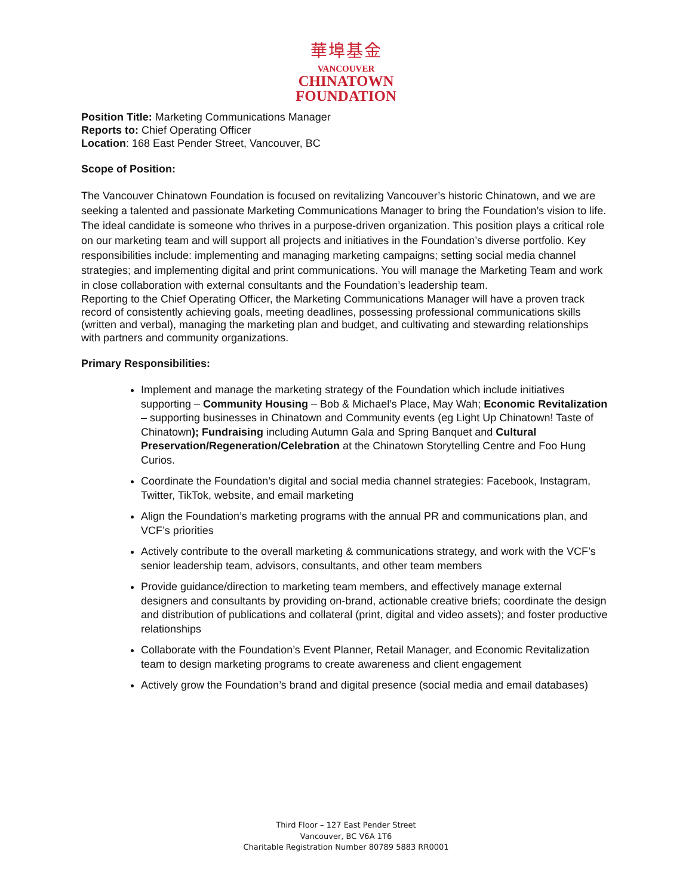華埠基金
VANCOUVER
CHINATOWN
FOUNDATION
Position Title: Marketing Communications Manager
Reports to: Chief Operating Officer
Location: 168 East Pender Street, Vancouver, BC
Scope of Position:
The Vancouver Chinatown Foundation is focused on revitalizing Vancouver’s historic Chinatown, and we are seeking a talented and passionate Marketing Communications Manager to bring the Foundation’s vision to life. The ideal candidate is someone who thrives in a purpose-driven organization. This position plays a critical role on our marketing team and will support all projects and initiatives in the Foundation’s diverse portfolio. Key responsibilities include: implementing and managing marketing campaigns; setting social media channel strategies; and implementing digital and print communications. You will manage the Marketing Team and work in close collaboration with external consultants and the Foundation’s leadership team.
Reporting to the Chief Operating Officer, the Marketing Communications Manager will have a proven track record of consistently achieving goals, meeting deadlines, possessing professional communications skills (written and verbal), managing the marketing plan and budget, and cultivating and stewarding relationships with partners and community organizations.
Primary Responsibilities:
Implement and manage the marketing strategy of the Foundation which include initiatives supporting – Community Housing – Bob & Michael’s Place, May Wah; Economic Revitalization – supporting businesses in Chinatown and Community events (eg Light Up Chinatown! Taste of Chinatown); Fundraising including Autumn Gala and Spring Banquet and Cultural Preservation/Regeneration/Celebration at the Chinatown Storytelling Centre and Foo Hung Curios.
Coordinate the Foundation’s digital and social media channel strategies: Facebook, Instagram, Twitter, TikTok, website, and email marketing
Align the Foundation’s marketing programs with the annual PR and communications plan, and VCF’s priorities
Actively contribute to the overall marketing & communications strategy, and work with the VCF’s senior leadership team, advisors, consultants, and other team members
Provide guidance/direction to marketing team members, and effectively manage external designers and consultants by providing on-brand, actionable creative briefs; coordinate the design and distribution of publications and collateral (print, digital and video assets); and foster productive relationships
Collaborate with the Foundation’s Event Planner, Retail Manager, and Economic Revitalization team to design marketing programs to create awareness and client engagement
Actively grow the Foundation’s brand and digital presence (social media and email databases)
Third Floor – 127 East Pender Street
Vancouver, BC V6A 1T6
Charitable Registration Number 80789 5883 RR0001